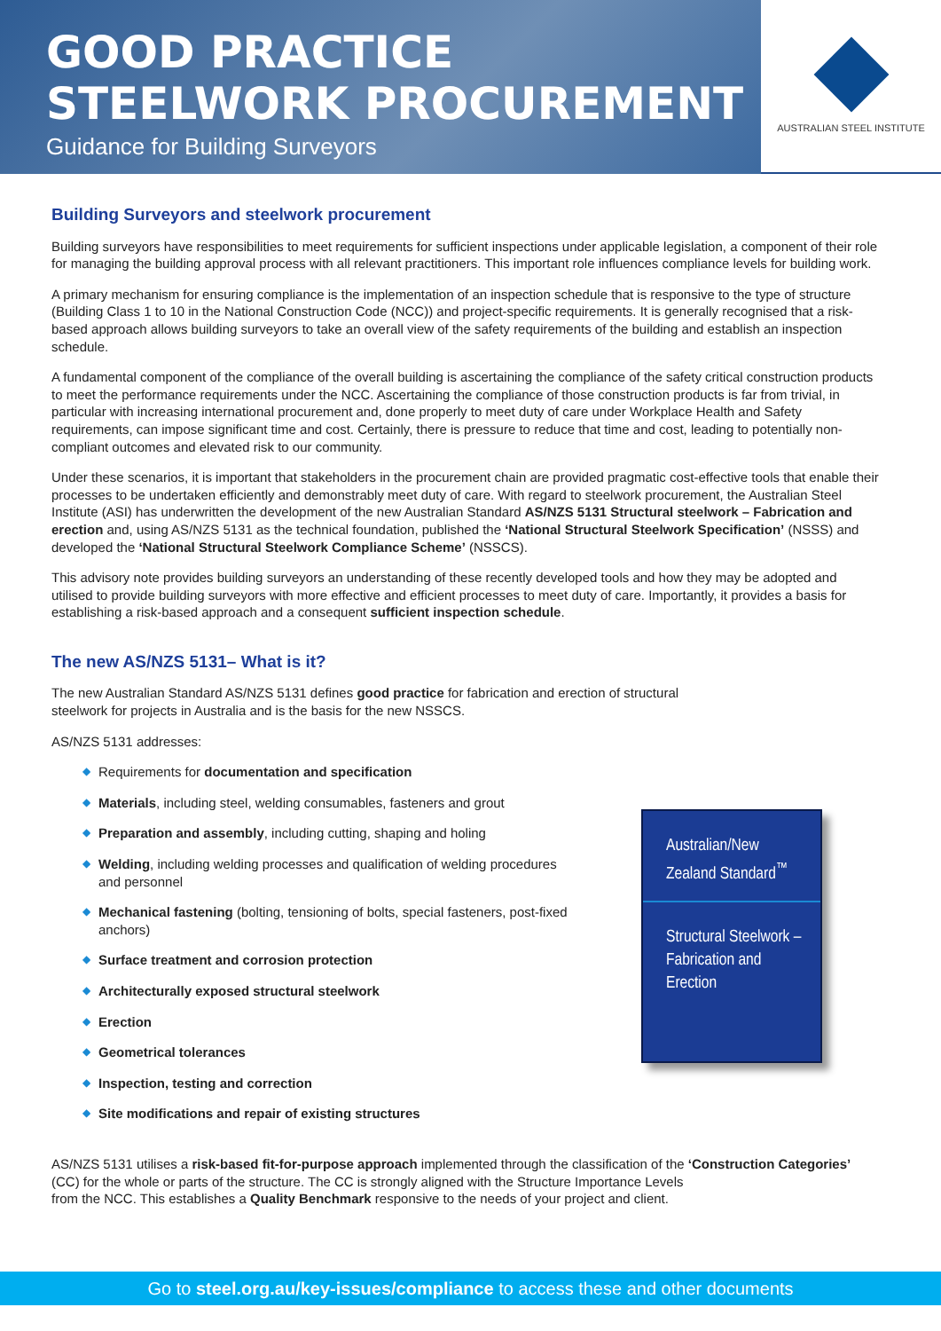GOOD PRACTICE
STEELWORK PROCUREMENT
Guidance for Building Surveyors
AUSTRALIAN STEEL INSTITUTE
Building Surveyors and steelwork procurement
Building surveyors have responsibilities to meet requirements for sufficient inspections under applicable legislation, a component of their role for managing the building approval process with all relevant practitioners. This important role influences compliance levels for building work.
A primary mechanism for ensuring compliance is the implementation of an inspection schedule that is responsive to the type of structure (Building Class 1 to 10 in the National Construction Code (NCC)) and project-specific requirements. It is generally recognised that a risk-based approach allows building surveyors to take an overall view of the safety requirements of the building and establish an inspection schedule.
A fundamental component of the compliance of the overall building is ascertaining the compliance of the safety critical construction products to meet the performance requirements under the NCC. Ascertaining the compliance of those construction products is far from trivial, in particular with increasing international procurement and, done properly to meet duty of care under Workplace Health and Safety requirements, can impose significant time and cost. Certainly, there is pressure to reduce that time and cost, leading to potentially non-compliant outcomes and elevated risk to our community.
Under these scenarios, it is important that stakeholders in the procurement chain are provided pragmatic cost-effective tools that enable their processes to be undertaken efficiently and demonstrably meet duty of care. With regard to steelwork procurement, the Australian Steel Institute (ASI) has underwritten the development of the new Australian Standard AS/NZS 5131 Structural steelwork – Fabrication and erection and, using AS/NZS 5131 as the technical foundation, published the ‘National Structural Steelwork Specification’ (NSSS) and developed the ‘National Structural Steelwork Compliance Scheme’ (NSSCS).
This advisory note provides building surveyors an understanding of these recently developed tools and how they may be adopted and utilised to provide building surveyors with more effective and efficient processes to meet duty of care. Importantly, it provides a basis for establishing a risk-based approach and a consequent sufficient inspection schedule.
The new AS/NZS 5131– What is it?
The new Australian Standard AS/NZS 5131 defines good practice for fabrication and erection of structural
steelwork for projects in Australia and is the basis for the new NSSCS.
AS/NZS 5131 addresses:
◆ Requirements for documentation and specification
◆ Materials, including steel, welding consumables, fasteners and grout
◆ Preparation and assembly, including cutting, shaping and holing
◆ Welding, including welding processes and qualification of welding procedures and personnel
◆ Mechanical fastening (bolting, tensioning of bolts, special fasteners, post-fixed anchors)
◆ Surface treatment and corrosion protection
◆ Architecturally exposed structural steelwork
◆ Erection
◆ Geometrical tolerances
◆ Inspection, testing and correction
◆ Site modifications and repair of existing structures
Australian/New Zealand Standard<sup>™</sup>
Structural Steelwork – Fabrication and Erection
AS/NZS 5131 utilises a risk-based fit-for-purpose approach implemented through the classification of the ‘Construction Categories’ (CC) for the whole or parts of the structure. The CC is strongly aligned with the Structure Importance Levels
from the NCC. This establishes a Quality Benchmark responsive to the needs of your project and client.
Go to steel.org.au/key-issues/compliance to access these and other documents